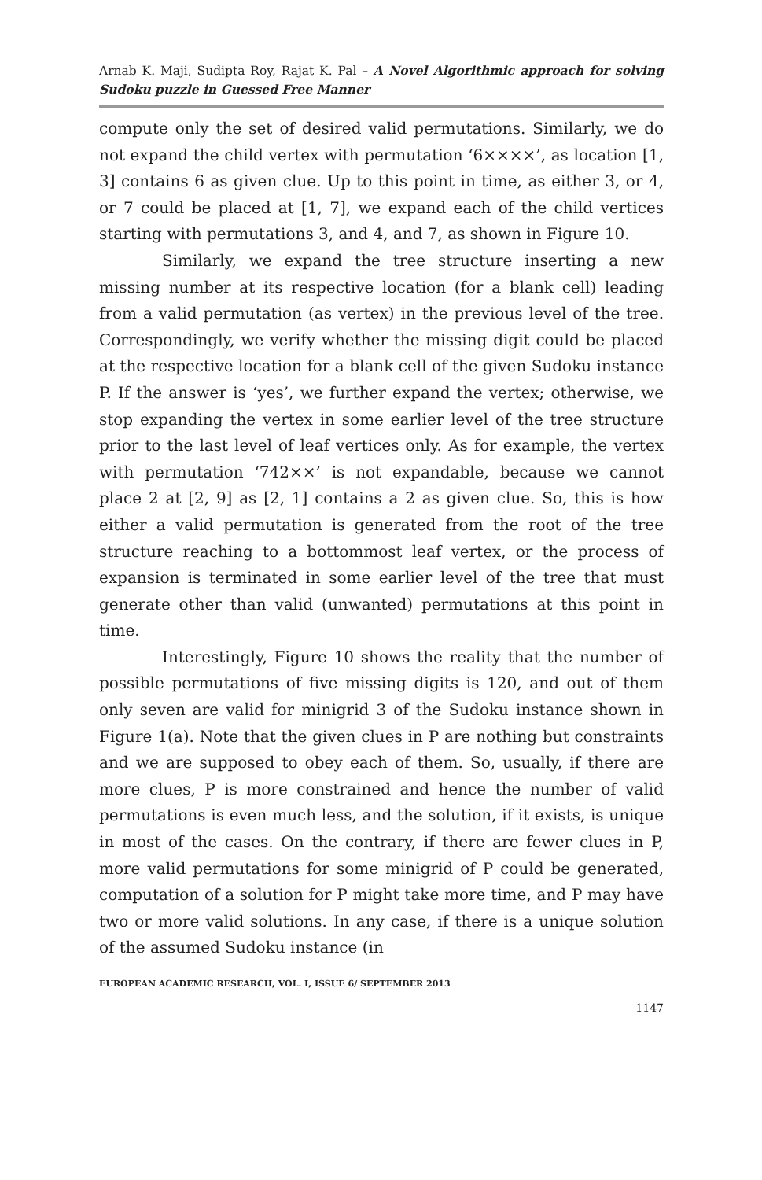Arnab K. Maji, Sudipta Roy, Rajat K. Pal – A Novel Algorithmic approach for solving Sudoku puzzle in Guessed Free Manner
compute only the set of desired valid permutations. Similarly, we do not expand the child vertex with permutation ‘6××××’, as location [1, 3] contains 6 as given clue. Up to this point in time, as either 3, or 4, or 7 could be placed at [1, 7], we expand each of the child vertices starting with permutations 3, and 4, and 7, as shown in Figure 10.
Similarly, we expand the tree structure inserting a new missing number at its respective location (for a blank cell) leading from a valid permutation (as vertex) in the previous level of the tree. Correspondingly, we verify whether the missing digit could be placed at the respective location for a blank cell of the given Sudoku instance P. If the answer is ‘yes’, we further expand the vertex; otherwise, we stop expanding the vertex in some earlier level of the tree structure prior to the last level of leaf vertices only. As for example, the vertex with permutation ‘742××’ is not expandable, because we cannot place 2 at [2, 9] as [2, 1] contains a 2 as given clue. So, this is how either a valid permutation is generated from the root of the tree structure reaching to a bottommost leaf vertex, or the process of expansion is terminated in some earlier level of the tree that must generate other than valid (unwanted) permutations at this point in time.
Interestingly, Figure 10 shows the reality that the number of possible permutations of five missing digits is 120, and out of them only seven are valid for minigrid 3 of the Sudoku instance shown in Figure 1(a). Note that the given clues in P are nothing but constraints and we are supposed to obey each of them. So, usually, if there are more clues, P is more constrained and hence the number of valid permutations is even much less, and the solution, if it exists, is unique in most of the cases. On the contrary, if there are fewer clues in P, more valid permutations for some minigrid of P could be generated, computation of a solution for P might take more time, and P may have two or more valid solutions. In any case, if there is a unique solution of the assumed Sudoku instance (in
EUROPEAN ACADEMIC RESEARCH, VOL. I, ISSUE 6/ SEPTEMBER 2013
1147